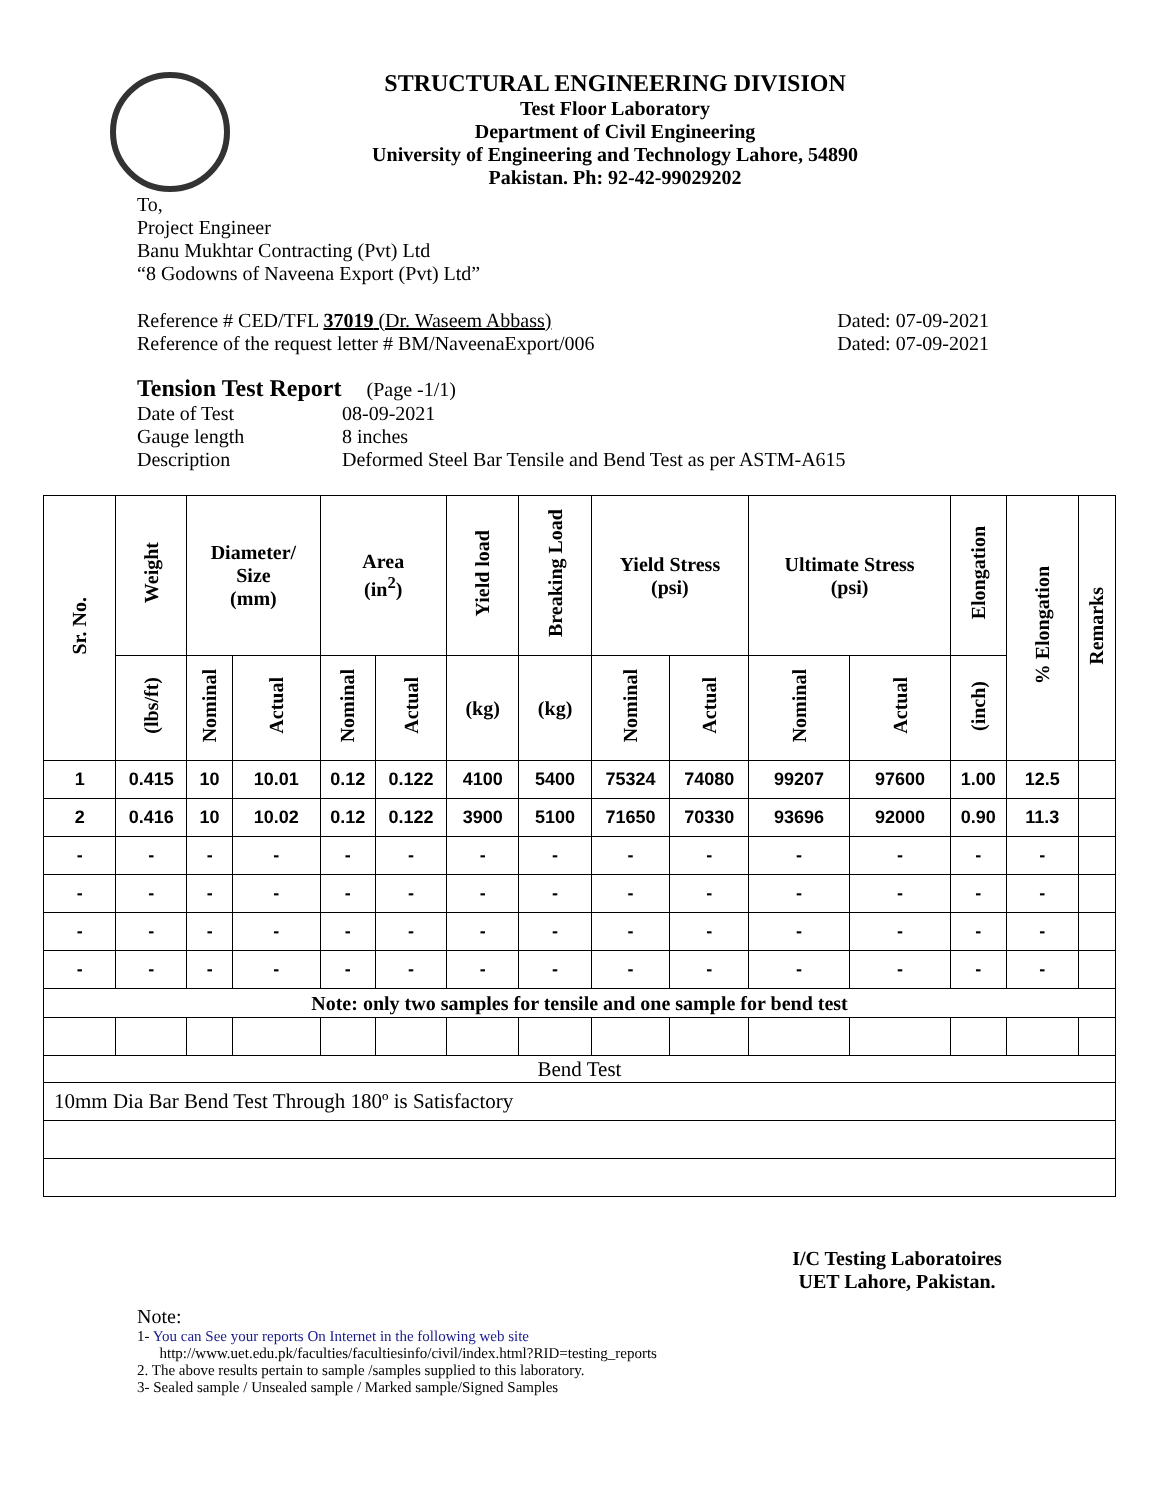STRUCTURAL ENGINEERING DIVISION
Test Floor Laboratory
Department of Civil Engineering
University of Engineering and Technology Lahore, 54890
Pakistan. Ph: 92-42-99029202
To,
Project Engineer
Banu Mukhtar Contracting (Pvt) Ltd
“8 Godowns of Naveena Export (Pvt) Ltd”
Reference # CED/TFL 37019 (Dr. Waseem Abbass)
Reference of the request letter # BM/NaveenaExport/006
Dated: 07-09-2021
Dated: 07-09-2021
Tension Test Report (Page -1/1)
Date of Test 08-09-2021
Gauge length 8 inches
Description Deformed Steel Bar Tensile and Bend Test as per ASTM-A615
| Sr. No. | Weight | Diameter/ Size (mm) | | Area (in<sup>2</sup>) | | Yield load | Breaking Load | Yield Stress (psi) | | Ultimate Stress (psi) | | Elongation | % Elongation | Remarks |
| --- | --- | --- | --- | --- | --- | --- | --- | --- | --- | --- | --- | --- | --- | --- |
| | (lbs/ft) | Nominal | Actual | Nominal | Actual | (kg) | (kg) | Nominal | Actual | Nominal | Actual | (inch) | | |
| 1 | 0.415 | 10 | 10.01 | 0.12 | 0.122 | 4100 | 5400 | 75324 | 74080 | 99207 | 97600 | 1.00 | 12.5 | |
| 2 | 0.416 | 10 | 10.02 | 0.12 | 0.122 | 3900 | 5100 | 71650 | 70330 | 93696 | 92000 | 0.90 | 11.3 | |
| - | - | - | - | - | - | - | - | - | - | - | - | - | - | |
| - | - | - | - | - | - | - | - | - | - | - | - | - | - | |
| - | - | - | - | - | - | - | - | - | - | - | - | - | - | |
| - | - | - | - | - | - | - | - | - | - | - | - | - | - | |
| Note: only two samples for tensile and one sample for bend test | | | | | | | | | | | | | | |
| Bend Test | | | | | | | | | | | | | | |
| 10mm Dia Bar Bend Test Through 180º is Satisfactory | | | | | | | | | | | | | | |
I/C Testing Laboratoires
UET Lahore, Pakistan.
Note:
1- You can See your reports On Internet in the following web site
http://www.uet.edu.pk/faculties/facultiesinfo/civil/index.html?RID=testing_reports
2. The above results pertain to sample /samples supplied to this laboratory.
3- Sealed sample / Unsealed sample / Marked sample/Signed Samples